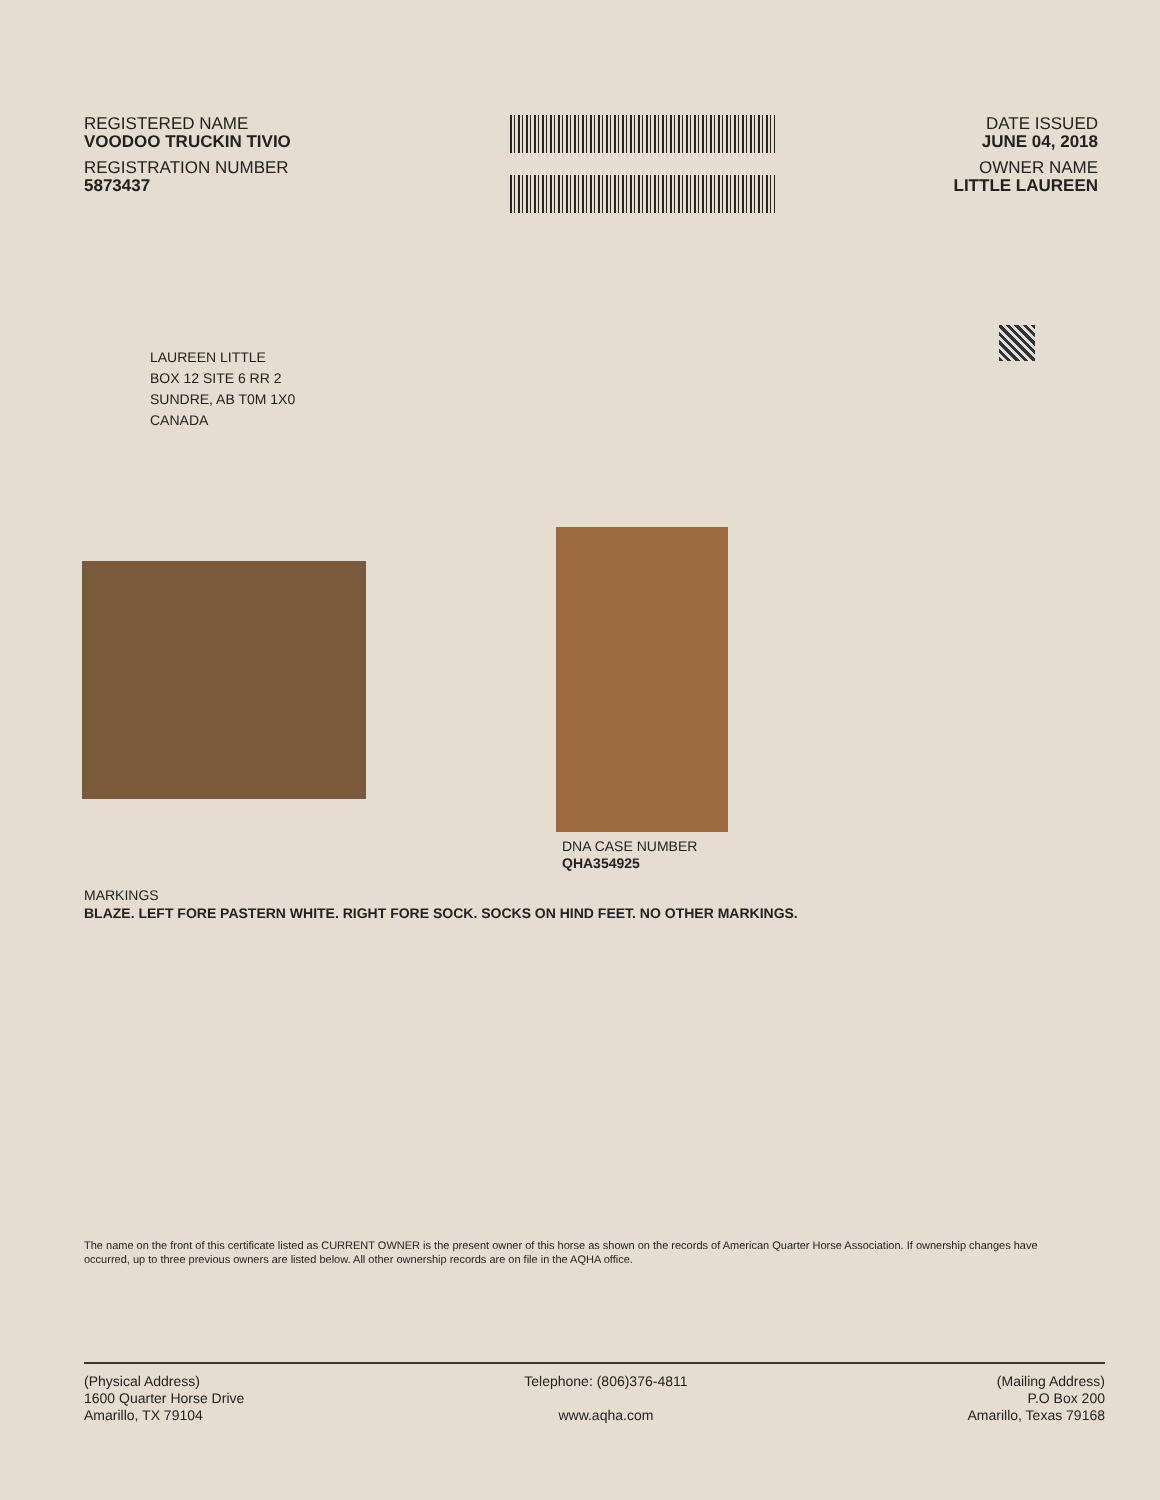REGISTERED NAME
VOODOO TRUCKIN TIVIO
REGISTRATION NUMBER
5873437
DATE ISSUED
JUNE 04, 2018
OWNER NAME
LITTLE LAUREEN
LAUREEN LITTLE
BOX 12 SITE 6 RR 2
SUNDRE, AB T0M 1X0
CANADA
DNA CASE NUMBER
QHA354925
MARKINGS
BLAZE. LEFT FORE PASTERN WHITE. RIGHT FORE SOCK. SOCKS ON HIND FEET. NO OTHER MARKINGS.
The name on the front of this certificate listed as CURRENT OWNER is the present owner of this horse as shown on the records of American Quarter Horse Association. If ownership changes have occurred, up to three previous owners are listed below. All other ownership records are on file in the AQHA office.
(Physical Address)
1600 Quarter Horse Drive
Amarillo, TX 79104
Telephone: (806)376-4811
www.aqha.com
(Mailing Address)
P.O Box 200
Amarillo, Texas 79168